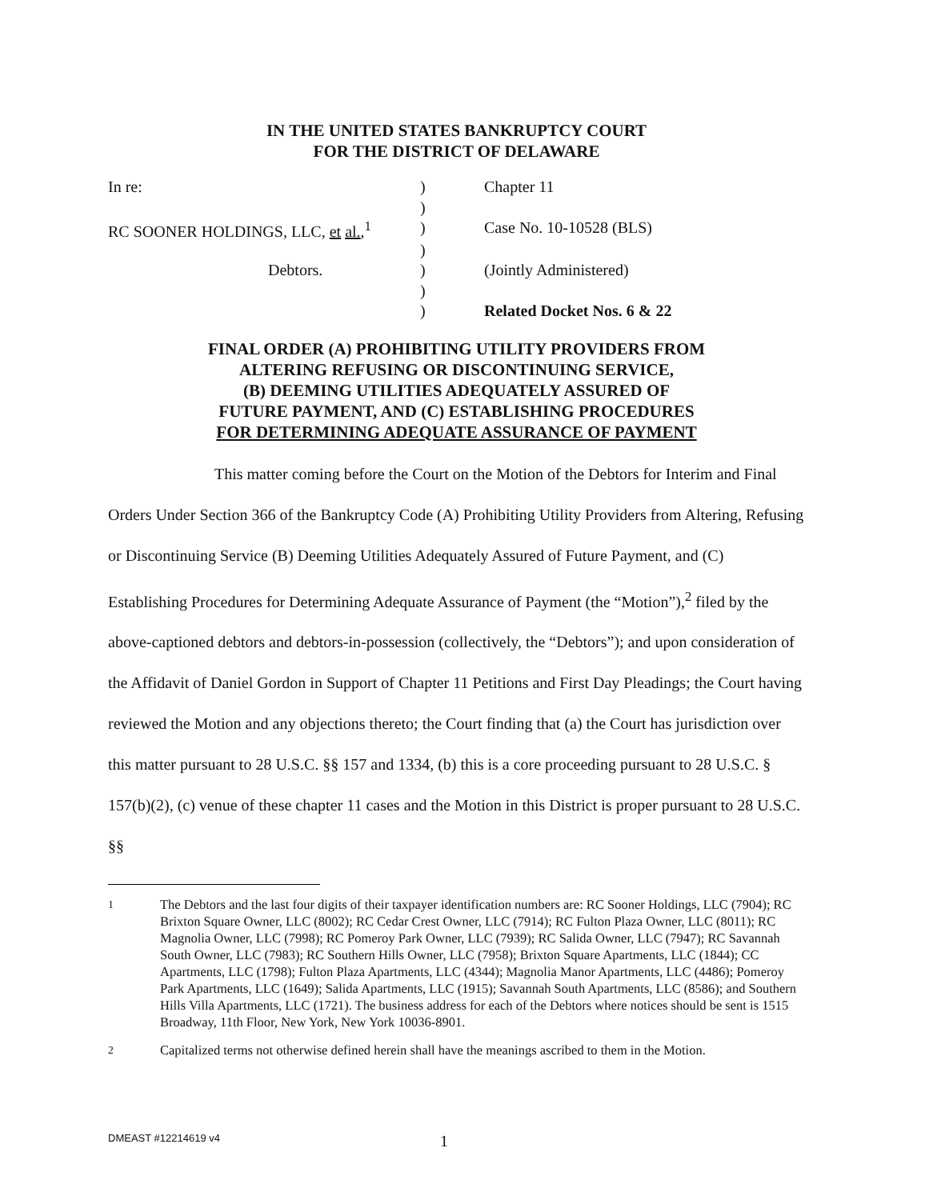IN THE UNITED STATES BANKRUPTCY COURT
FOR THE DISTRICT OF DELAWARE
| In re: | ) | Chapter 11 |
| | ) | |
| RC SOONER HOLDINGS, LLC, et al. ,<sup>1</sup> | ) | Case No. 10-10528 (BLS) |
| | ) | |
| Debtors. | ) | (Jointly Administered) |
| | ) | |
| | ) | Related Docket Nos. 6 & 22 |
FINAL ORDER (A) PROHIBITING UTILITY PROVIDERS FROM
ALTERING REFUSING OR DISCONTINUING SERVICE,
(B) DEEMING UTILITIES ADEQUATELY ASSURED OF
FUTURE PAYMENT, AND (C) ESTABLISHING PROCEDURES
FOR DETERMINING ADEQUATE ASSURANCE OF PAYMENT
This matter coming before the Court on the Motion of the Debtors for Interim and Final Orders Under Section 366 of the Bankruptcy Code (A) Prohibiting Utility Providers from Altering, Refusing or Discontinuing Service (B) Deeming Utilities Adequately Assured of Future Payment, and (C) Establishing Procedures for Determining Adequate Assurance of Payment (the “Motion”),<sup>2</sup> filed by the above-captioned debtors and debtors-in-possession (collectively, the “Debtors”); and upon consideration of the Affidavit of Daniel Gordon in Support of Chapter 11 Petitions and First Day Pleadings; the Court having reviewed the Motion and any objections thereto; the Court finding that (a) the Court has jurisdiction over this matter pursuant to 28 U.S.C. §§ 157 and 1334, (b) this is a core proceeding pursuant to 28 U.S.C. § 157(b)(2), (c) venue of these chapter 11 cases and the Motion in this District is proper pursuant to 28 U.S.C. §§
<sup>1</sup> The Debtors and the last four digits of their taxpayer identification numbers are: RC Sooner Holdings, LLC (7904); RC Brixton Square Owner, LLC (8002); RC Cedar Crest Owner, LLC (7914); RC Fulton Plaza Owner, LLC (8011); RC Magnolia Owner, LLC (7998); RC Pomeroy Park Owner, LLC (7939); RC Salida Owner, LLC (7947); RC Savannah South Owner, LLC (7983); RC Southern Hills Owner, LLC (7958); Brixton Square Apartments, LLC (1844); CC Apartments, LLC (1798); Fulton Plaza Apartments, LLC (4344); Magnolia Manor Apartments, LLC (4486); Pomeroy Park Apartments, LLC (1649); Salida Apartments, LLC (1915); Savannah South Apartments, LLC (8586); and Southern Hills Villa Apartments, LLC (1721). The business address for each of the Debtors where notices should be sent is 1515 Broadway, 11th Floor, New York, New York 10036-8901.
<sup>2</sup> Capitalized terms not otherwise defined herein shall have the meanings ascribed to them in the Motion.
DMEAST #12214619 v4 1